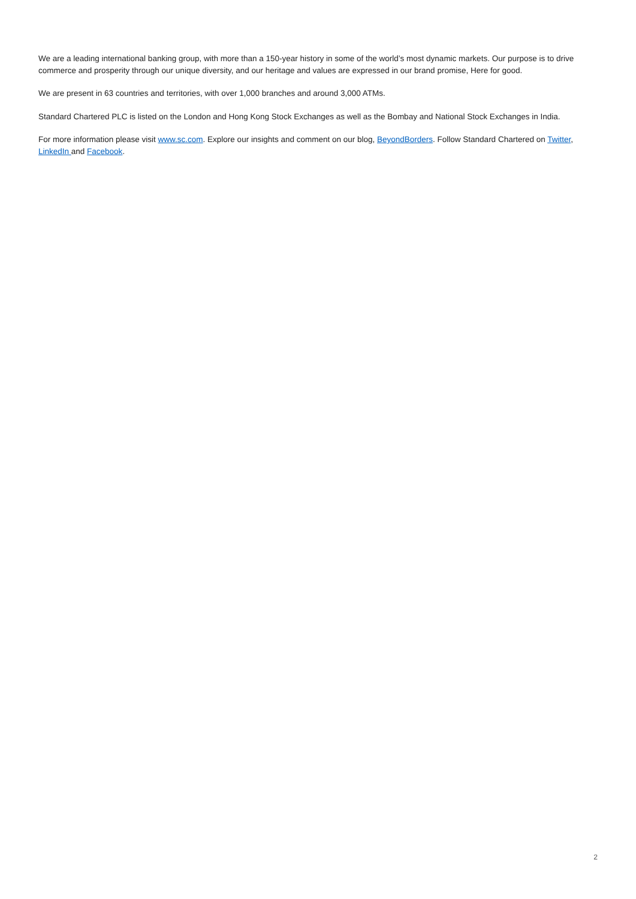We are a leading international banking group, with more than a 150-year history in some of the world’s most dynamic markets. Our purpose is to drive commerce and prosperity through our unique diversity, and our heritage and values are expressed in our brand promise, Here for good.
We are present in 63 countries and territories, with over 1,000 branches and around 3,000 ATMs.
Standard Chartered PLC is listed on the London and Hong Kong Stock Exchanges as well as the Bombay and National Stock Exchanges in India.
For more information please visit www.sc.com. Explore our insights and comment on our blog, BeyondBorders. Follow Standard Chartered on Twitter, LinkedIn and Facebook.
2